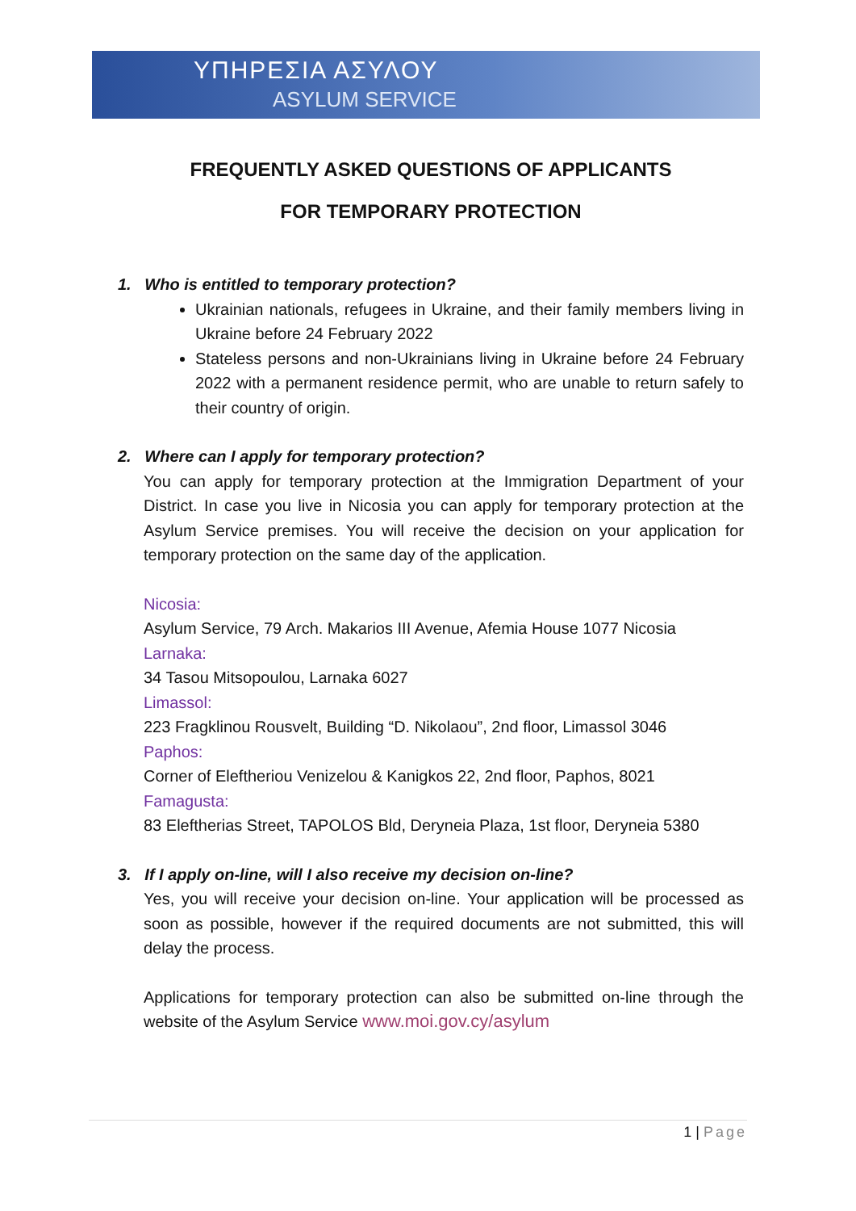ΥΠΗΡΕΣΙΑ ΑΣΥΛΟΥ
ASYLUM SERVICE
FREQUENTLY ASKED QUESTIONS OF APPLICANTS
FOR TEMPORARY PROTECTION
1. Who is entitled to temporary protection?
Ukrainian nationals, refugees in Ukraine, and their family members living in Ukraine before 24 February 2022
Stateless persons and non-Ukrainians living in Ukraine before 24 February 2022 with a permanent residence permit, who are unable to return safely to their country of origin.
2. Where can I apply for temporary protection?
You can apply for temporary protection at the Immigration Department of your District. In case you live in Nicosia you can apply for temporary protection at the Asylum Service premises. You will receive the decision on your application for temporary protection on the same day of the application.
Nicosia:
Asylum Service, 79 Arch. Makarios III Avenue, Afemia House 1077 Nicosia
Larnaka:
34 Tasou Mitsopoulou, Larnaka 6027
Limassol:
223 Fragklinou Rousvelt, Building “D. Nikolaou”, 2nd floor, Limassol 3046
Paphos:
Corner of Eleftheriou Venizelou & Kanigkos 22, 2nd floor, Paphos, 8021
Famagusta:
83 Eleftherias Street, TAPOLOS Bld, Deryneia Plaza, 1st floor, Deryneia 5380
3. If I apply on-line, will I also receive my decision on-line?
Yes, you will receive your decision on-line. Your application will be processed as soon as possible, however if the required documents are not submitted, this will delay the process.
Applications for temporary protection can also be submitted on-line through the website of the Asylum Service www.moi.gov.cy/asylum
1 | Page